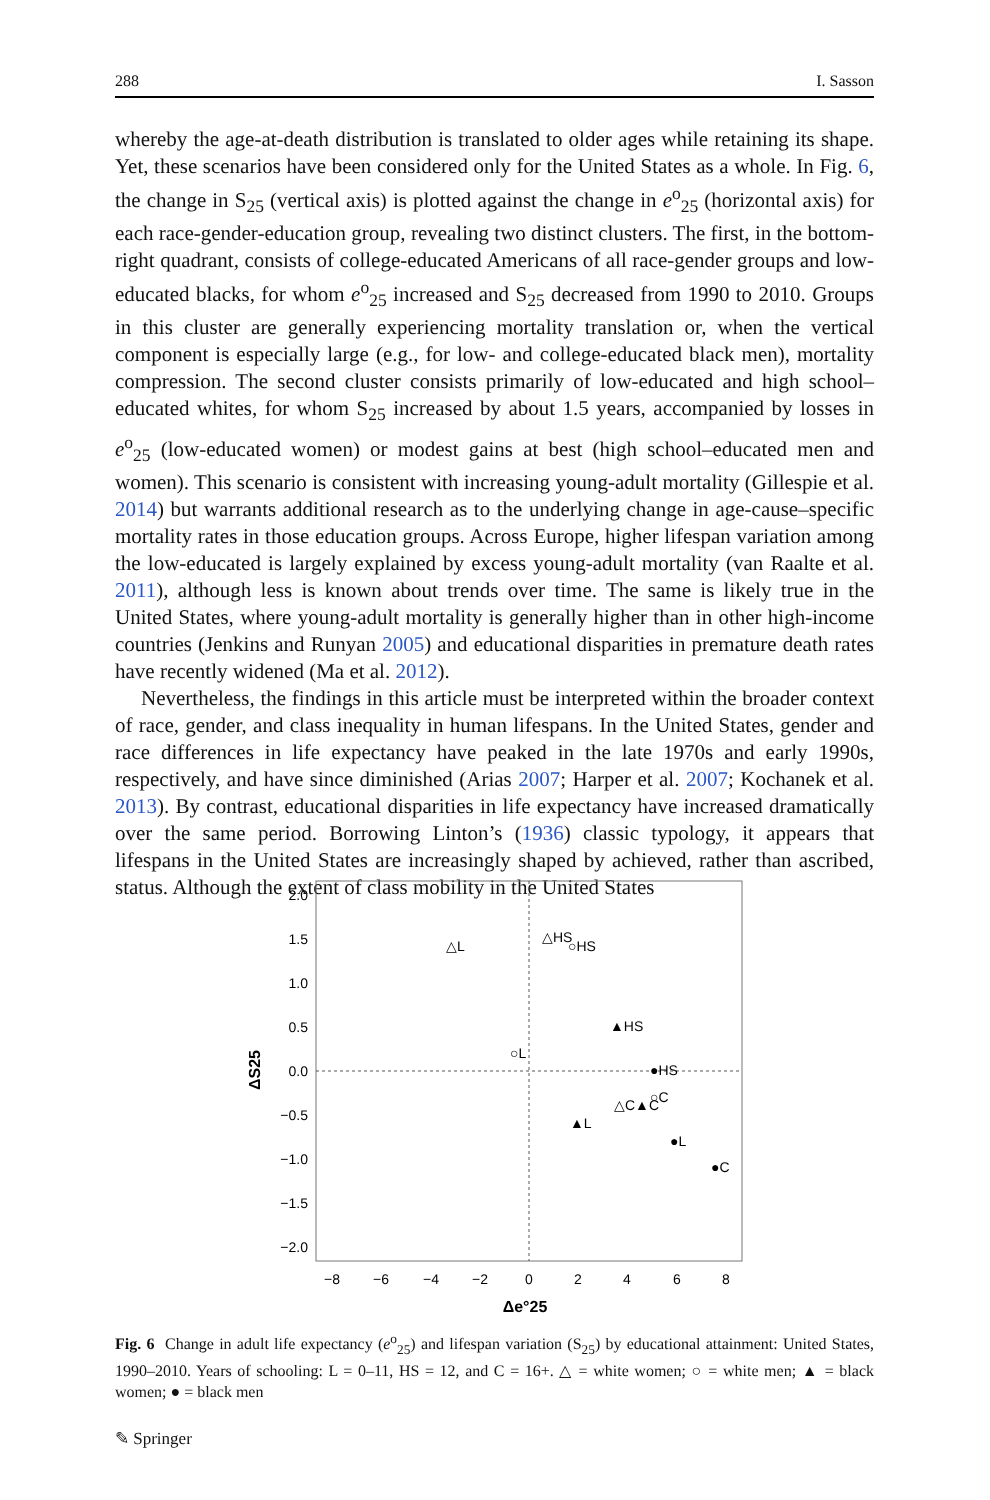288 I. Sasson
whereby the age-at-death distribution is translated to older ages while retaining its shape. Yet, these scenarios have been considered only for the United States as a whole. In Fig. 6, the change in S<sub>25</sub> (vertical axis) is plotted against the change in e<sup>o</sup><sub>25</sub> (horizontal axis) for each race-gender-education group, revealing two distinct clusters. The first, in the bottom-right quadrant, consists of college-educated Americans of all race-gender groups and low-educated blacks, for whom e<sup>o</sup><sub>25</sub> increased and S<sub>25</sub> decreased from 1990 to 2010. Groups in this cluster are generally experiencing mortality translation or, when the vertical component is especially large (e.g., for low- and college-educated black men), mortality compression. The second cluster consists primarily of low-educated and high school–educated whites, for whom S<sub>25</sub> increased by about 1.5 years, accompanied by losses in e<sup>o</sup><sub>25</sub> (low-educated women) or modest gains at best (high school–educated men and women). This scenario is consistent with increasing young-adult mortality (Gillespie et al. 2014) but warrants additional research as to the underlying change in age-cause–specific mortality rates in those education groups. Across Europe, higher lifespan variation among the low-educated is largely explained by excess young-adult mortality (van Raalte et al. 2011), although less is known about trends over time. The same is likely true in the United States, where young-adult mortality is generally higher than in other high-income countries (Jenkins and Runyan 2005) and educational disparities in premature death rates have recently widened (Ma et al. 2012).
Nevertheless, the findings in this article must be interpreted within the broader context of race, gender, and class inequality in human lifespans. In the United States, gender and race differences in life expectancy have peaked in the late 1970s and early 1990s, respectively, and have since diminished (Arias 2007; Harper et al. 2007; Kochanek et al. 2013). By contrast, educational disparities in life expectancy have increased dramatically over the same period. Borrowing Linton’s (1936) classic typology, it appears that lifespans in the United States are increasingly shaped by achieved, rather than ascribed, status. Although the extent of class mobility in the United States
2.0
1.5
1.0
0.5
0.0
−0.5
−1.0
−1.5
−2.0
−8
−6
−4
−2
0
2
4
6
8
Δe°25
ΔS25
△L
△HS
○HS
▲HS
○L
●HS
△C▲C
○C
▲L
●L
●C
Fig. 6 Change in adult life expectancy (e<sup>o</sup><sub>25</sub>) and lifespan variation (S<sub>25</sub>) by educational attainment: United States, 1990–2010. Years of schooling: L = 0–11, HS = 12, and C = 16+. △ = white women; ○ = white men; ▲ = black women; ● = black men
✎ Springer